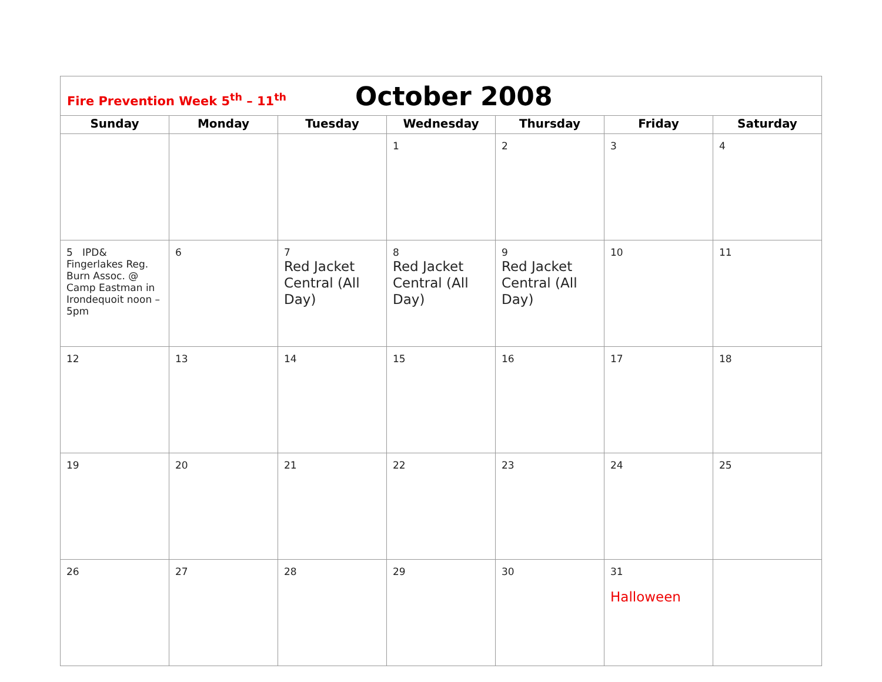| Fire Prevention Week 5<sup>th</sup> – 11<sup>th</sup> October 2008 | | | | | | |
| Sunday | Monday | Tuesday | Wednesday | Thursday | Friday | Saturday |
| | | | 1 | 2 | 3 | 4 |
| 5 IPD& Fingerlakes Reg. Burn Assoc. @ Camp Eastman in Irondequoit noon – 5pm | 6 | 7 Red Jacket Central (All Day) | 8 Red Jacket Central (All Day) | 9 Red Jacket Central (All Day) | 10 | 11 |
| 12 | 13 | 14 | 15 | 16 | 17 | 18 |
| 19 | 20 | 21 | 22 | 23 | 24 | 25 |
| 26 | 27 | 28 | 29 | 30 | 31 Halloween | |